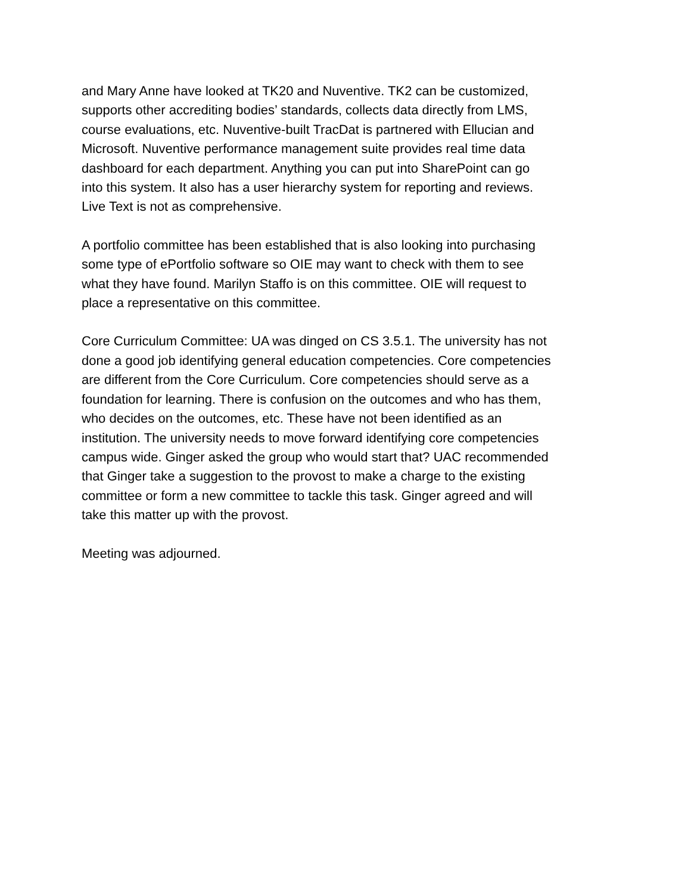and Mary Anne have looked at TK20 and Nuventive. TK2 can be customized, supports other accrediting bodies’ standards, collects data directly from LMS, course evaluations, etc. Nuventive-built TracDat is partnered with Ellucian and Microsoft. Nuventive performance management suite provides real time data dashboard for each department. Anything you can put into SharePoint can go into this system. It also has a user hierarchy system for reporting and reviews. Live Text is not as comprehensive.
A portfolio committee has been established that is also looking into purchasing some type of ePortfolio software so OIE may want to check with them to see what they have found. Marilyn Staffo is on this committee. OIE will request to place a representative on this committee.
Core Curriculum Committee: UA was dinged on CS 3.5.1. The university has not done a good job identifying general education competencies. Core competencies are different from the Core Curriculum. Core competencies should serve as a foundation for learning. There is confusion on the outcomes and who has them, who decides on the outcomes, etc. These have not been identified as an institution. The university needs to move forward identifying core competencies campus wide. Ginger asked the group who would start that? UAC recommended that Ginger take a suggestion to the provost to make a charge to the existing committee or form a new committee to tackle this task. Ginger agreed and will take this matter up with the provost.
Meeting was adjourned.